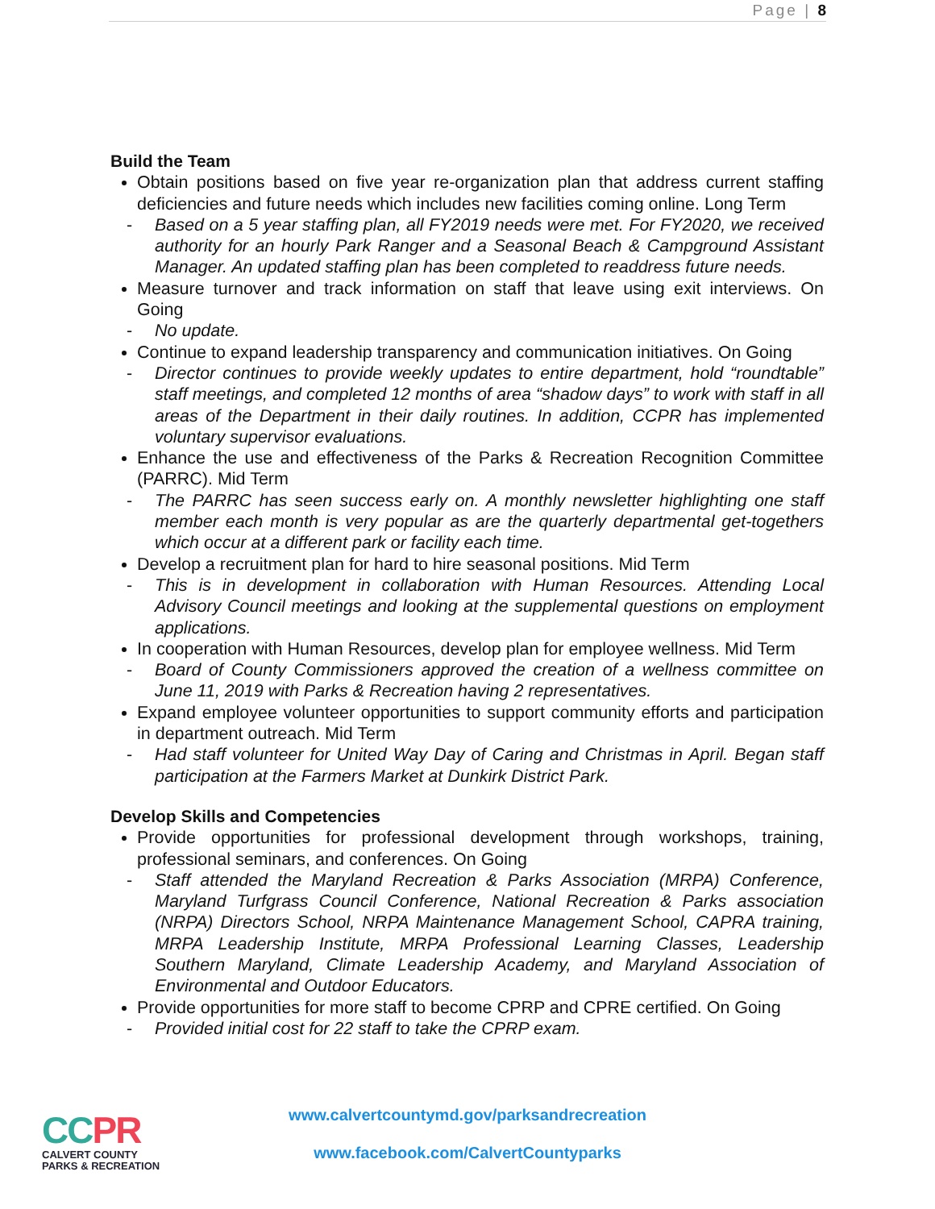Page | 8
Build the Team
Obtain positions based on five year re-organization plan that address current staffing deficiencies and future needs which includes new facilities coming online. Long Term
- Based on a 5 year staffing plan, all FY2019 needs were met. For FY2020, we received authority for an hourly Park Ranger and a Seasonal Beach & Campground Assistant Manager. An updated staffing plan has been completed to readdress future needs.
Measure turnover and track information on staff that leave using exit interviews. On Going
- No update.
Continue to expand leadership transparency and communication initiatives. On Going
- Director continues to provide weekly updates to entire department, hold “roundtable” staff meetings, and completed 12 months of area “shadow days” to work with staff in all areas of the Department in their daily routines. In addition, CCPR has implemented voluntary supervisor evaluations.
Enhance the use and effectiveness of the Parks & Recreation Recognition Committee (PARRC). Mid Term
- The PARRC has seen success early on. A monthly newsletter highlighting one staff member each month is very popular as are the quarterly departmental get-togethers which occur at a different park or facility each time.
Develop a recruitment plan for hard to hire seasonal positions. Mid Term
- This is in development in collaboration with Human Resources. Attending Local Advisory Council meetings and looking at the supplemental questions on employment applications.
In cooperation with Human Resources, develop plan for employee wellness. Mid Term
- Board of County Commissioners approved the creation of a wellness committee on June 11, 2019 with Parks & Recreation having 2 representatives.
Expand employee volunteer opportunities to support community efforts and participation in department outreach. Mid Term
- Had staff volunteer for United Way Day of Caring and Christmas in April. Began staff participation at the Farmers Market at Dunkirk District Park.
Develop Skills and Competencies
Provide opportunities for professional development through workshops, training, professional seminars, and conferences. On Going
- Staff attended the Maryland Recreation & Parks Association (MRPA) Conference, Maryland Turfgrass Council Conference, National Recreation & Parks association (NRPA) Directors School, NRPA Maintenance Management School, CAPRA training, MRPA Leadership Institute, MRPA Professional Learning Classes, Leadership Southern Maryland, Climate Leadership Academy, and Maryland Association of Environmental and Outdoor Educators.
Provide opportunities for more staff to become CPRP and CPRE certified. On Going
- Provided initial cost for 22 staff to take the CPRP exam.
CCPR
CALVERT COUNTY
PARKS & RECREATION
www.calvertcountymd.gov/parksandrecreation
www.facebook.com/CalvertCountyparks